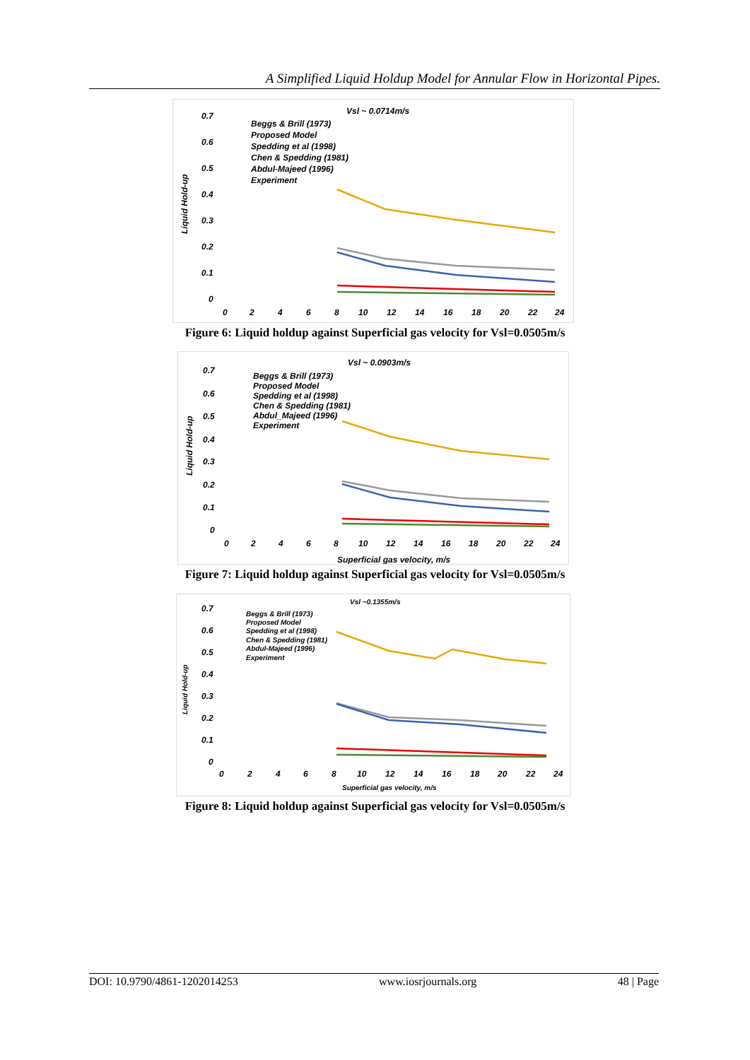A Simplified Liquid Holdup Model for Annular Flow in Horizontal Pipes.
Vsl ~ 0.0714m/s
0.7
0.6
0.5
0.4
0.3
0.2
0.1
0
Liquid Hold-up
0
2
4
6
8
10
12
14
16
18
20
22
24
Beggs & Brill (1973)
Proposed Model
Spedding et al (1998)
Chen & Spedding (1981)
Abdul-Majeed (1996)
Experiment
Figure 6: Liquid holdup against Superficial gas velocity for Vsl=0.0505m/s
Vsl ~ 0.0903m/s
0.7
0.6
0.5
0.4
0.3
0.2
0.1
0
Liquid Hold-up
0
2
4
6
8
10
12
14
16
18
20
22
24
Superficial gas velocity, m/s
Beggs & Brill (1973)
Proposed Model
Spedding et al (1998)
Chen & Spedding (1981)
Abdul_Majeed (1996)
Experiment
Figure 7: Liquid holdup against Superficial gas velocity for Vsl=0.0505m/s
Vsl ~0.1355m/s
0.7
0.6
0.5
0.4
0.3
0.2
0.1
0
Liquid Hold-up
0
2
4
6
8
10
12
14
16
18
20
22
24
Superficial gas velocity, m/s
Beggs & Brill (1973)
Proposed Model
Spedding et al (1998)
Chen & Spedding (1981)
Abdul-Majeed (1996)
Experiment
Figure 8: Liquid holdup against Superficial gas velocity for Vsl=0.0505m/s
DOI: 10.9790/4861-1202014253 www.iosrjournals.org 48 | Page